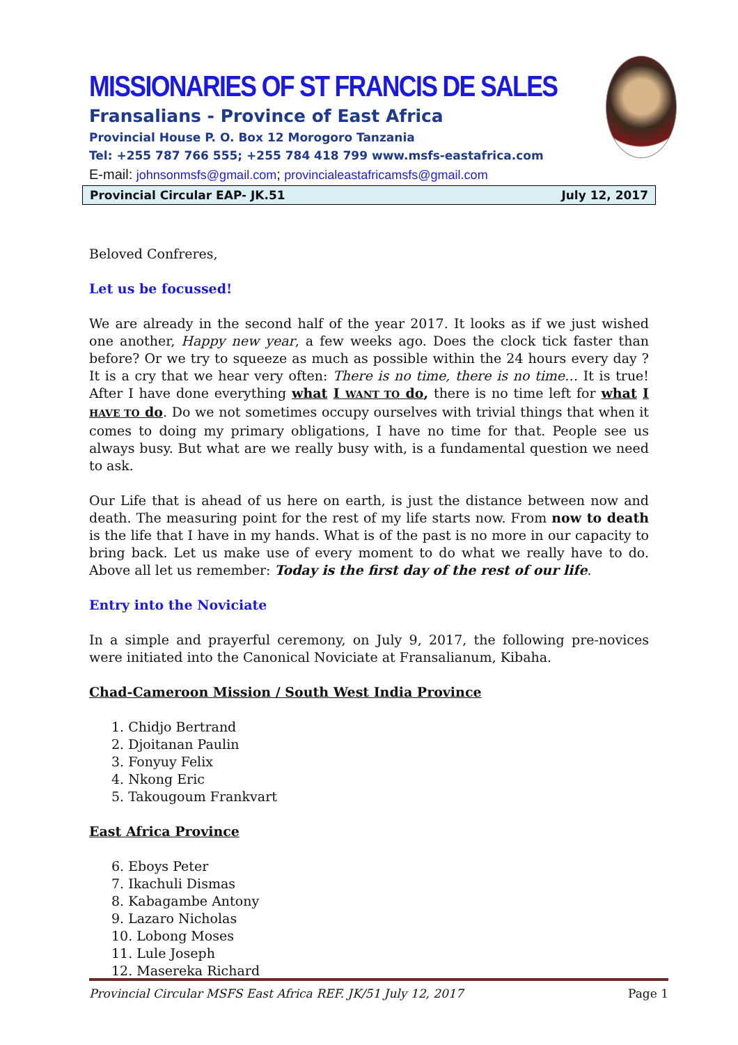MISSIONARIES OF ST FRANCIS DE SALES
Fransalians - Province of East Africa
Provincial House P. O. Box 12 Morogoro Tanzania
Tel: +255 787 766 555; +255 784 418 799 www.msfs-eastafrica.com
E-mail: johnsonmsfs@gmail.com; provincialeastafricamsfs@gmail.com
Provincial Circular EAP- JK.51 July 12, 2017
Beloved Confreres,
Let us be focussed!
We are already in the second half of the year 2017. It looks as if we just wished one another, Happy new year, a few weeks ago. Does the clock tick faster than before? Or we try to squeeze as much as possible within the 24 hours every day ? It is a cry that we hear very often: There is no time, there is no time… It is true! After I have done everything what I WANT TO do, there is no time left for what I HAVE TO do. Do we not sometimes occupy ourselves with trivial things that when it comes to doing my primary obligations, I have no time for that. People see us always busy. But what are we really busy with, is a fundamental question we need to ask.
Our Life that is ahead of us here on earth, is just the distance between now and death. The measuring point for the rest of my life starts now. From now to death is the life that I have in my hands. What is of the past is no more in our capacity to bring back. Let us make use of every moment to do what we really have to do. Above all let us remember: Today is the first day of the rest of our life.
Entry into the Noviciate
In a simple and prayerful ceremony, on July 9, 2017, the following pre-novices were initiated into the Canonical Noviciate at Fransalianum, Kibaha.
Chad-Cameroon Mission / South West India Province
1. Chidjo Bertrand
2. Djoitanan Paulin
3. Fonyuy Felix
4. Nkong Eric
5. Takougoum Frankvart
East Africa Province
6. Eboys Peter
7. Ikachuli Dismas
8. Kabagambe Antony
9. Lazaro Nicholas
10. Lobong Moses
11. Lule Joseph
12. Masereka Richard
Provincial Circular MSFS East Africa REF. JK/51 July 12, 2017 Page 1